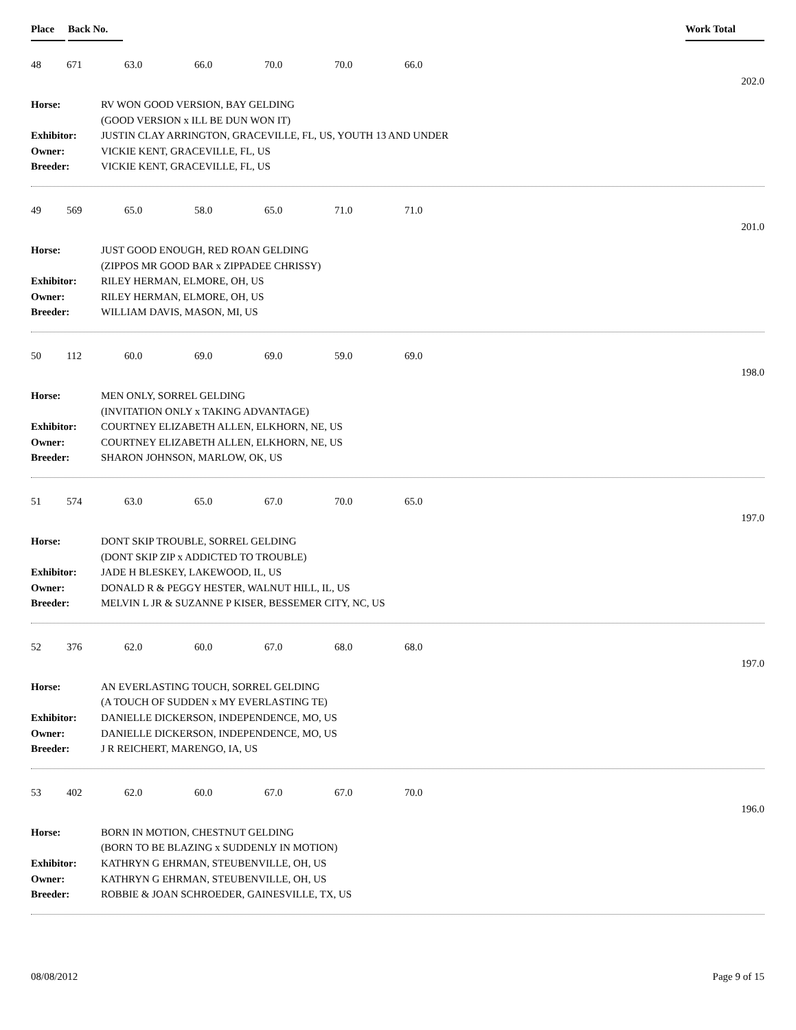Place Back No. Work Total
48 671 63.0 66.0 70.0 70.0 66.0
202.0
| Horse: | RV WON GOOD VERSION, BAY GELDING |
| | (GOOD VERSION x ILL BE DUN WON IT) |
| Exhibitor: | JUSTIN CLAY ARRINGTON, GRACEVILLE, FL, US, YOUTH 13 AND UNDER |
| Owner: | VICKIE KENT, GRACEVILLE, FL, US |
| Breeder: | VICKIE KENT, GRACEVILLE, FL, US |
49 569 65.0 58.0 65.0 71.0 71.0
201.0
| Horse: | JUST GOOD ENOUGH, RED ROAN GELDING |
| | (ZIPPOS MR GOOD BAR x ZIPPADEE CHRISSY) |
| Exhibitor: | RILEY HERMAN, ELMORE, OH, US |
| Owner: | RILEY HERMAN, ELMORE, OH, US |
| Breeder: | WILLIAM DAVIS, MASON, MI, US |
50 112 60.0 69.0 69.0 59.0 69.0
198.0
| Horse: | MEN ONLY, SORREL GELDING |
| | (INVITATION ONLY x TAKING ADVANTAGE) |
| Exhibitor: | COURTNEY ELIZABETH ALLEN, ELKHORN, NE, US |
| Owner: | COURTNEY ELIZABETH ALLEN, ELKHORN, NE, US |
| Breeder: | SHARON JOHNSON, MARLOW, OK, US |
51 574 63.0 65.0 67.0 70.0 65.0
197.0
| Horse: | DONT SKIP TROUBLE, SORREL GELDING |
| | (DONT SKIP ZIP x ADDICTED TO TROUBLE) |
| Exhibitor: | JADE H BLESKEY, LAKEWOOD, IL, US |
| Owner: | DONALD R & PEGGY HESTER, WALNUT HILL, IL, US |
| Breeder: | MELVIN L JR & SUZANNE P KISER, BESSEMER CITY, NC, US |
52 376 62.0 60.0 67.0 68.0 68.0
197.0
| Horse: | AN EVERLASTING TOUCH, SORREL GELDING |
| | (A TOUCH OF SUDDEN x MY EVERLASTING TE) |
| Exhibitor: | DANIELLE DICKERSON, INDEPENDENCE, MO, US |
| Owner: | DANIELLE DICKERSON, INDEPENDENCE, MO, US |
| Breeder: | J R REICHERT, MARENGO, IA, US |
53 402 62.0 60.0 67.0 67.0 70.0
196.0
| Horse: | BORN IN MOTION, CHESTNUT GELDING |
| | (BORN TO BE BLAZING x SUDDENLY IN MOTION) |
| Exhibitor: | KATHRYN G EHRMAN, STEUBENVILLE, OH, US |
| Owner: | KATHRYN G EHRMAN, STEUBENVILLE, OH, US |
| Breeder: | ROBBIE & JOAN SCHROEDER, GAINESVILLE, TX, US |
08/08/2012 Page 9 of 15